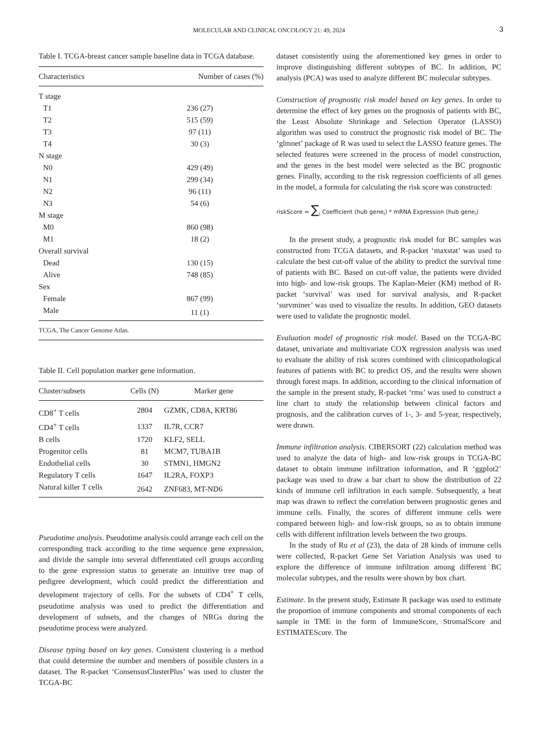MOLECULAR AND CLINICAL ONCOLOGY 21: 49, 2024
3
Table I. TCGA-breast cancer sample baseline data in TCGA database.
| Characteristics | Number of cases (%) |
| --- | --- |
| T stage | |
| T1 | 236 (27) |
| T2 | 515 (59) |
| T3 | 97 (11) |
| T4 | 30 (3) |
| N stage | |
| N0 | 429 (49) |
| N1 | 299 (34) |
| N2 | 96 (11) |
| N3 | 54 (6) |
| M stage | |
| M0 | 860 (98) |
| M1 | 18 (2) |
| Overall survival | |
| Dead | 130 (15) |
| Alive | 748 (85) |
| Sex | |
| Female | 867 (99) |
| Male | 11 (1) |
TCGA, The Cancer Genome Atlas.
Table II. Cell population marker gene information.
| Cluster/subsets | Cells (N) | Marker gene |
| --- | --- | --- |
| CD8<sup>+</sup> T cells | 2804 | GZMK, CD8A, KRT86 |
| CD4<sup>+</sup> T cells | 1337 | IL7R, CCR7 |
| B cells | 1720 | KLF2, SELL |
| Progenitor cells | 81 | MCM7, TUBA1B |
| Endothelial cells | 30 | STMN1, HMGN2 |
| Regulatory T cells | 1647 | IL2RA, FOXP3 |
| Natural killer T cells | 2642 | ZNF683, MT-ND6 |
Pseudotime analysis. Pseudotime analysis could arrange each cell on the corresponding track according to the time sequence gene expression, and divide the sample into several differentiated cell groups according to the gene expression status to generate an intuitive tree map of pedigree development, which could predict the differentiation and development trajectory of cells. For the subsets of CD4<sup>+</sup> T cells, pseudotime analysis was used to predict the differentiation and development of subsets, and the changes of NRGs during the pseudotime process were analyzed.
Disease typing based on key genes. Consistent clustering is a method that could determine the number and members of possible clusters in a dataset. The R-packet ‘ConsensusClusterPlus’ was used to cluster the TCGA-BC
dataset consistently using the aforementioned key genes in order to improve distinguishing different subtypes of BC. In addition, PC analysis (PCA) was used to analyze different BC molecular subtypes.
Construction of prognostic risk model based on key genes. In order to determine the effect of key genes on the prognosis of patients with BC, the Least Absolute Shrinkage and Selection Operator (LASSO) algorithm was used to construct the prognostic risk model of BC. The ‘glmnet’ package of R was used to select the LASSO feature genes. The selected features were screened in the process of model construction, and the genes in the best model were selected as the BC prognostic genes. Finally, according to the risk regression coefficients of all genes in the model, a formula for calculating the risk score was constructed:
riskScore = ∑<sub>i</sub> Coefficient (hub gene<sub>i</sub>) * mRNA Expression (hub gene<sub>i</sub>)
In the present study, a prognostic risk model for BC samples was constructed from TCGA datasets, and R-packet ‘maxstat’ was used to calculate the best cut-off value of the ability to predict the survival time of patients with BC. Based on cut-off value, the patients were divided into high- and low-risk groups. The Kaplan-Meier (KM) method of R-packet ‘survival’ was used for survival analysis, and R-packet ‘survminer’ was used to visualize the results. In addition, GEO datasets were used to validate the prognostic model.
Evaluation model of prognostic risk model. Based on the TCGA-BC dataset, univariate and multivariate COX regression analysis was used to evaluate the ability of risk scores combined with clinicopathological features of patients with BC to predict OS, and the results were shown through forest maps. In addition, according to the clinical information of the sample in the present study, R-packet ‘rms’ was used to construct a line chart to study the relationship between clinical factors and prognosis, and the calibration curves of 1-, 3- and 5-year, respectively, were drawn.
Immune infiltration analysis. CIBERSORT (22) calculation method was used to analyze the data of high- and low-risk groups in TCGA-BC dataset to obtain immune infiltration information, and R ‘ggplot2’ package was used to draw a bar chart to show the distribution of 22 kinds of immune cell infiltration in each sample. Subsequently, a heat map was drawn to reflect the correlation between prognostic genes and immune cells. Finally, the scores of different immune cells were compared between high- and low-risk groups, so as to obtain immune cells with different infiltration levels between the two groups.
In the study of Ru et al (23), the data of 28 kinds of immune cells were collected, R-packet Gene Set Variation Analysis was used to explore the difference of immune infiltration among different BC molecular subtypes, and the results were shown by box chart.
Estimate. In the present study, Estimate R package was used to estimate the proportion of immune components and stromal components of each sample in TME in the form of ImmuneScore, StromalScore and ESTIMATEScore. The